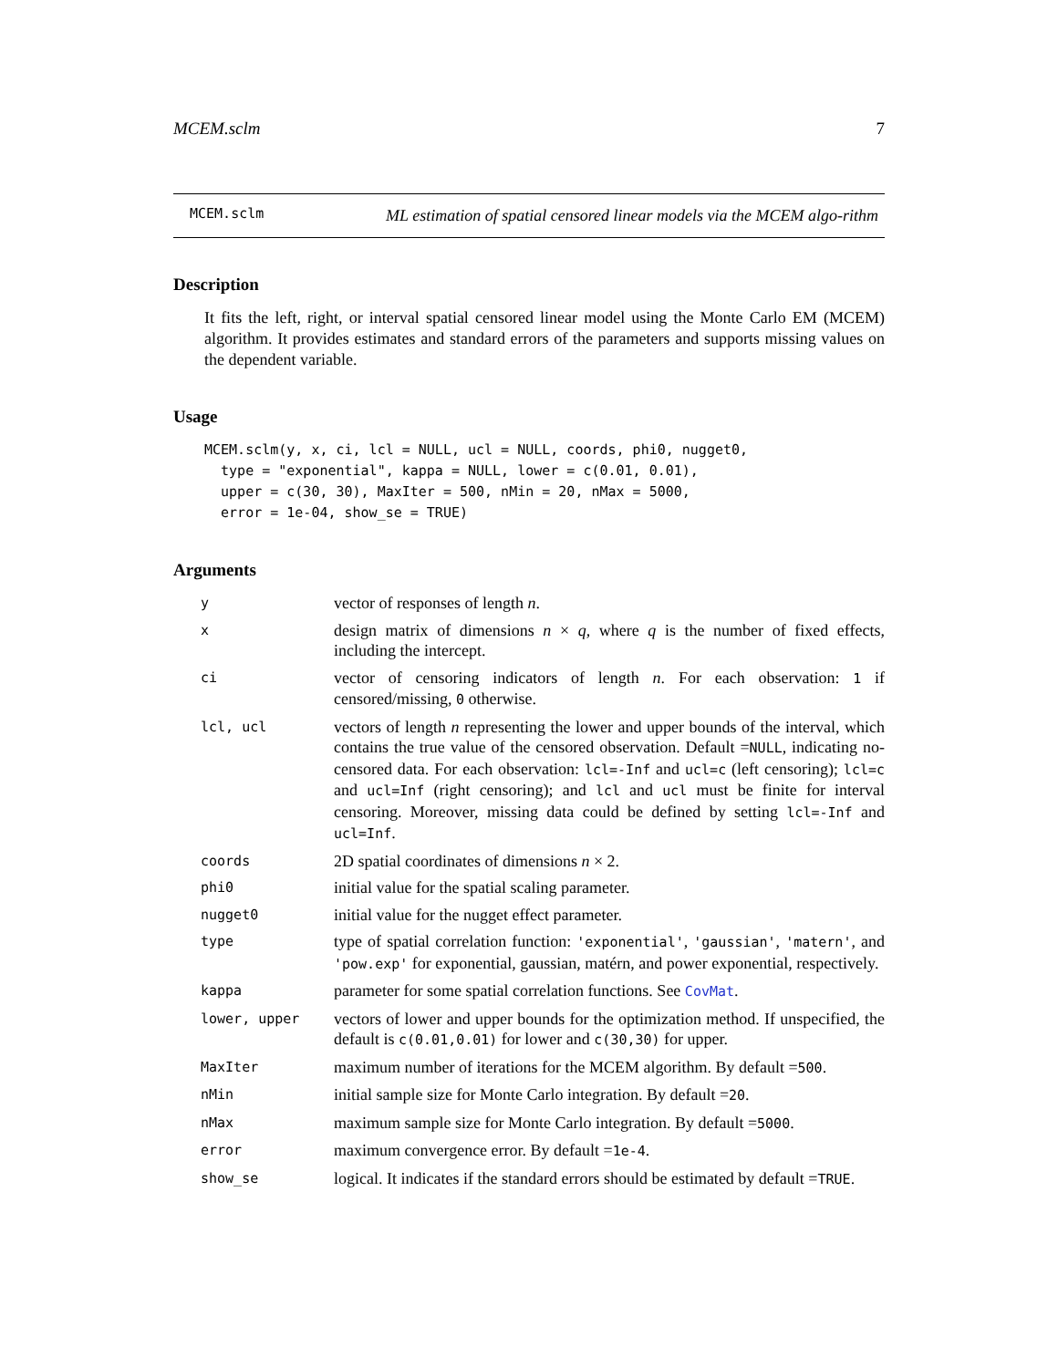MCEM.sclm 7
MCEM.sclm
ML estimation of spatial censored linear models via the MCEM algo-rithm
Description
It fits the left, right, or interval spatial censored linear model using the Monte Carlo EM (MCEM) algorithm. It provides estimates and standard errors of the parameters and supports missing values on the dependent variable.
Usage
MCEM.sclm(y, x, ci, lcl = NULL, ucl = NULL, coords, phi0, nugget0,
  type = "exponential", kappa = NULL, lower = c(0.01, 0.01),
  upper = c(30, 30), MaxIter = 500, nMin = 20, nMax = 5000,
  error = 1e-04, show_se = TRUE)
Arguments
| y | vector of responses of length n . |
| x | design matrix of dimensions n × q , where q is the number of fixed effects, including the intercept. |
| ci | vector of censoring indicators of length n . For each observation: 1 if censored/missing, 0 otherwise. |
| lcl, ucl | vectors of length n representing the lower and upper bounds of the interval, which contains the true value of the censored observation. Default = NULL , indicating no-censored data. For each observation: lcl=-Inf and ucl=c (left censoring); lcl=c and ucl=Inf (right censoring); and lcl and ucl must be finite for interval censoring. Moreover, missing data could be defined by setting lcl=-Inf and ucl=Inf . |
| coords | 2D spatial coordinates of dimensions n × 2. |
| phi0 | initial value for the spatial scaling parameter. |
| nugget0 | initial value for the nugget effect parameter. |
| type | type of spatial correlation function: 'exponential' , 'gaussian' , 'matern' , and 'pow.exp' for exponential, gaussian, matérn, and power exponential, respectively. |
| kappa | parameter for some spatial correlation functions. See CovMat . |
| lower, upper | vectors of lower and upper bounds for the optimization method. If unspecified, the default is c(0.01,0.01) for lower and c(30,30) for upper. |
| MaxIter | maximum number of iterations for the MCEM algorithm. By default = 500 . |
| nMin | initial sample size for Monte Carlo integration. By default = 20 . |
| nMax | maximum sample size for Monte Carlo integration. By default = 5000 . |
| error | maximum convergence error. By default = 1e-4 . |
| show_se | logical. It indicates if the standard errors should be estimated by default = TRUE . |